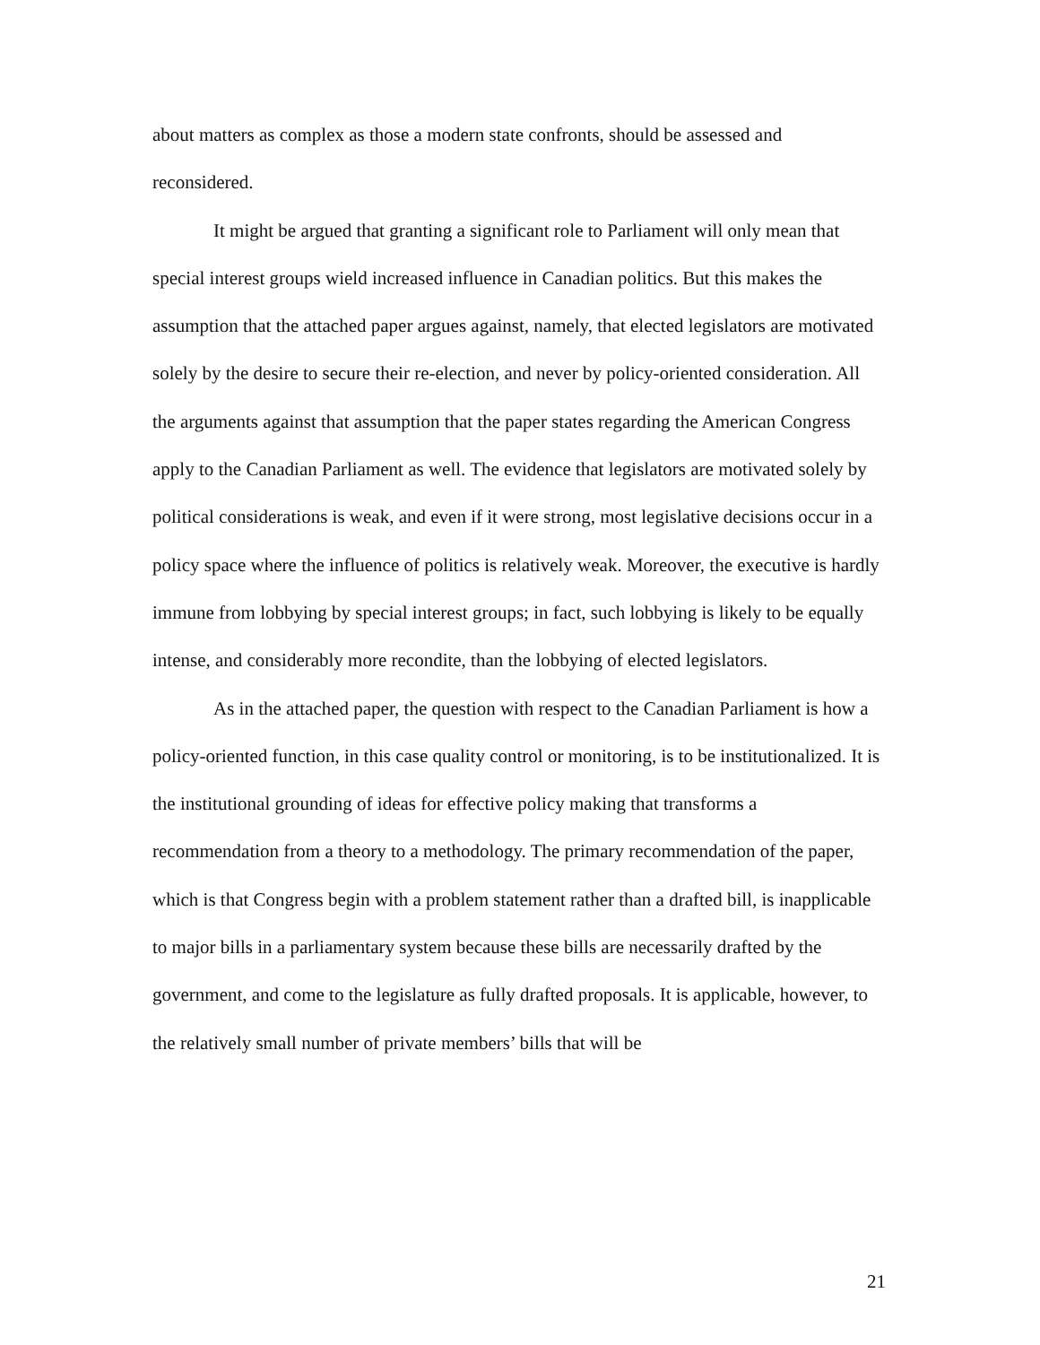about matters as complex as those a modern state confronts, should be assessed and reconsidered.
It might be argued that granting a significant role to Parliament will only mean that special interest groups wield increased influence in Canadian politics. But this makes the assumption that the attached paper argues against, namely, that elected legislators are motivated solely by the desire to secure their re-election, and never by policy-oriented consideration. All the arguments against that assumption that the paper states regarding the American Congress apply to the Canadian Parliament as well. The evidence that legislators are motivated solely by political considerations is weak, and even if it were strong, most legislative decisions occur in a policy space where the influence of politics is relatively weak. Moreover, the executive is hardly immune from lobbying by special interest groups; in fact, such lobbying is likely to be equally intense, and considerably more recondite, than the lobbying of elected legislators.
As in the attached paper, the question with respect to the Canadian Parliament is how a policy-oriented function, in this case quality control or monitoring, is to be institutionalized. It is the institutional grounding of ideas for effective policy making that transforms a recommendation from a theory to a methodology. The primary recommendation of the paper, which is that Congress begin with a problem statement rather than a drafted bill, is inapplicable to major bills in a parliamentary system because these bills are necessarily drafted by the government, and come to the legislature as fully drafted proposals. It is applicable, however, to the relatively small number of private members’ bills that will be
21